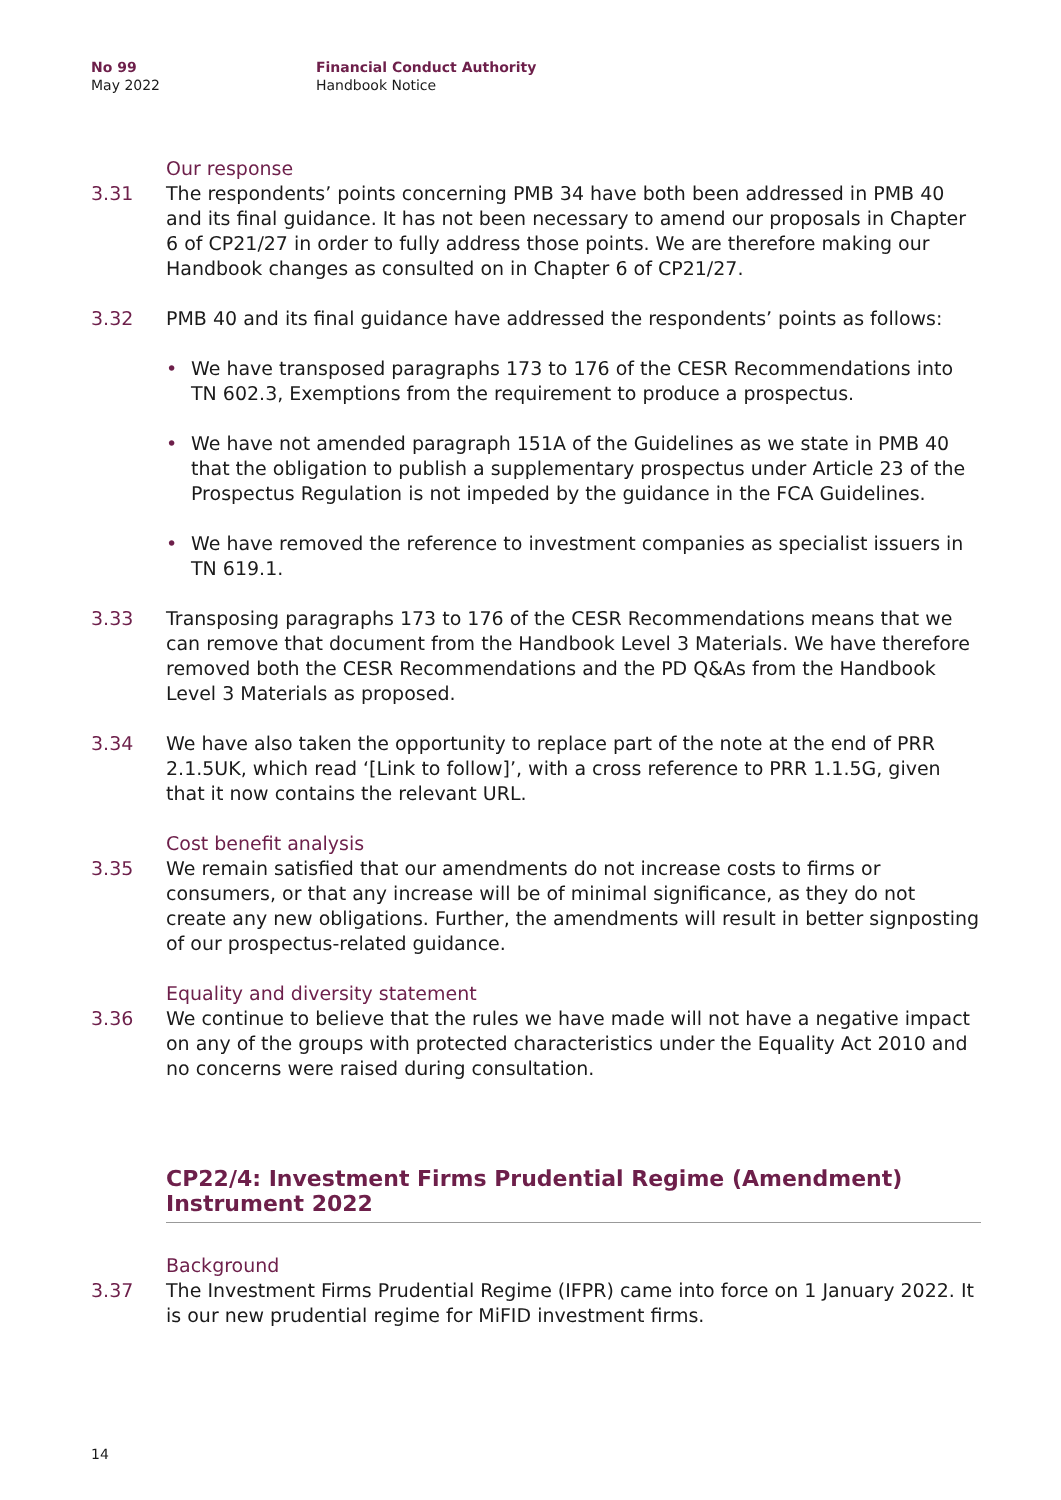No 99
May 2022
Financial Conduct Authority
Handbook Notice
Our response
3.31 The respondents’ points concerning PMB 34 have both been addressed in PMB 40 and its final guidance. It has not been necessary to amend our proposals in Chapter 6 of CP21/27 in order to fully address those points. We are therefore making our Handbook changes as consulted on in Chapter 6 of CP21/27.
3.32 PMB 40 and its final guidance have addressed the respondents’ points as follows:
We have transposed paragraphs 173 to 176 of the CESR Recommendations into TN 602.3, Exemptions from the requirement to produce a prospectus.
We have not amended paragraph 151A of the Guidelines as we state in PMB 40 that the obligation to publish a supplementary prospectus under Article 23 of the Prospectus Regulation is not impeded by the guidance in the FCA Guidelines.
We have removed the reference to investment companies as specialist issuers in TN 619.1.
3.33 Transposing paragraphs 173 to 176 of the CESR Recommendations means that we can remove that document from the Handbook Level 3 Materials. We have therefore removed both the CESR Recommendations and the PD Q&As from the Handbook Level 3 Materials as proposed.
3.34 We have also taken the opportunity to replace part of the note at the end of PRR 2.1.5UK, which read ‘[Link to follow]’, with a cross reference to PRR 1.1.5G, given that it now contains the relevant URL.
Cost benefit analysis
3.35 We remain satisfied that our amendments do not increase costs to firms or consumers, or that any increase will be of minimal significance, as they do not create any new obligations. Further, the amendments will result in better signposting of our prospectus-related guidance.
Equality and diversity statement
3.36 We continue to believe that the rules we have made will not have a negative impact on any of the groups with protected characteristics under the Equality Act 2010 and no concerns were raised during consultation.
CP22/4: Investment Firms Prudential Regime (Amendment) Instrument 2022
Background
3.37 The Investment Firms Prudential Regime (IFPR) came into force on 1 January 2022. It is our new prudential regime for MiFID investment firms.
14